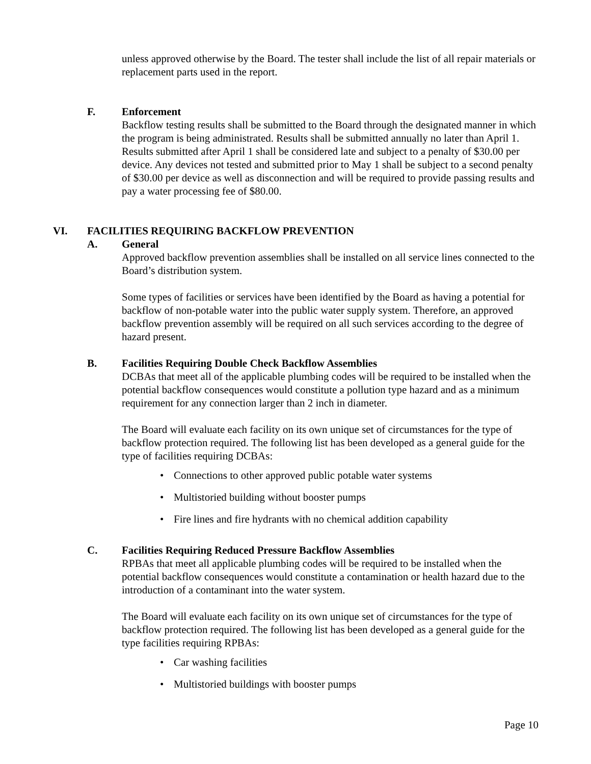unless approved otherwise by the Board. The tester shall include the list of all repair materials or replacement parts used in the report.
F. Enforcement
Backflow testing results shall be submitted to the Board through the designated manner in which the program is being administrated. Results shall be submitted annually no later than April 1. Results submitted after April 1 shall be considered late and subject to a penalty of $30.00 per device. Any devices not tested and submitted prior to May 1 shall be subject to a second penalty of $30.00 per device as well as disconnection and will be required to provide passing results and pay a water processing fee of $80.00.
VI. FACILITIES REQUIRING BACKFLOW PREVENTION
A. General
Approved backflow prevention assemblies shall be installed on all service lines connected to the Board’s distribution system.
Some types of facilities or services have been identified by the Board as having a potential for backflow of non-potable water into the public water supply system. Therefore, an approved backflow prevention assembly will be required on all such services according to the degree of hazard present.
B. Facilities Requiring Double Check Backflow Assemblies
DCBAs that meet all of the applicable plumbing codes will be required to be installed when the potential backflow consequences would constitute a pollution type hazard and as a minimum requirement for any connection larger than 2 inch in diameter.
The Board will evaluate each facility on its own unique set of circumstances for the type of backflow protection required. The following list has been developed as a general guide for the type of facilities requiring DCBAs:
• Connections to other approved public potable water systems
• Multistoried building without booster pumps
• Fire lines and fire hydrants with no chemical addition capability
C. Facilities Requiring Reduced Pressure Backflow Assemblies
RPBAs that meet all applicable plumbing codes will be required to be installed when the potential backflow consequences would constitute a contamination or health hazard due to the introduction of a contaminant into the water system.
The Board will evaluate each facility on its own unique set of circumstances for the type of backflow protection required. The following list has been developed as a general guide for the type facilities requiring RPBAs:
• Car washing facilities
• Multistoried buildings with booster pumps
Page 10